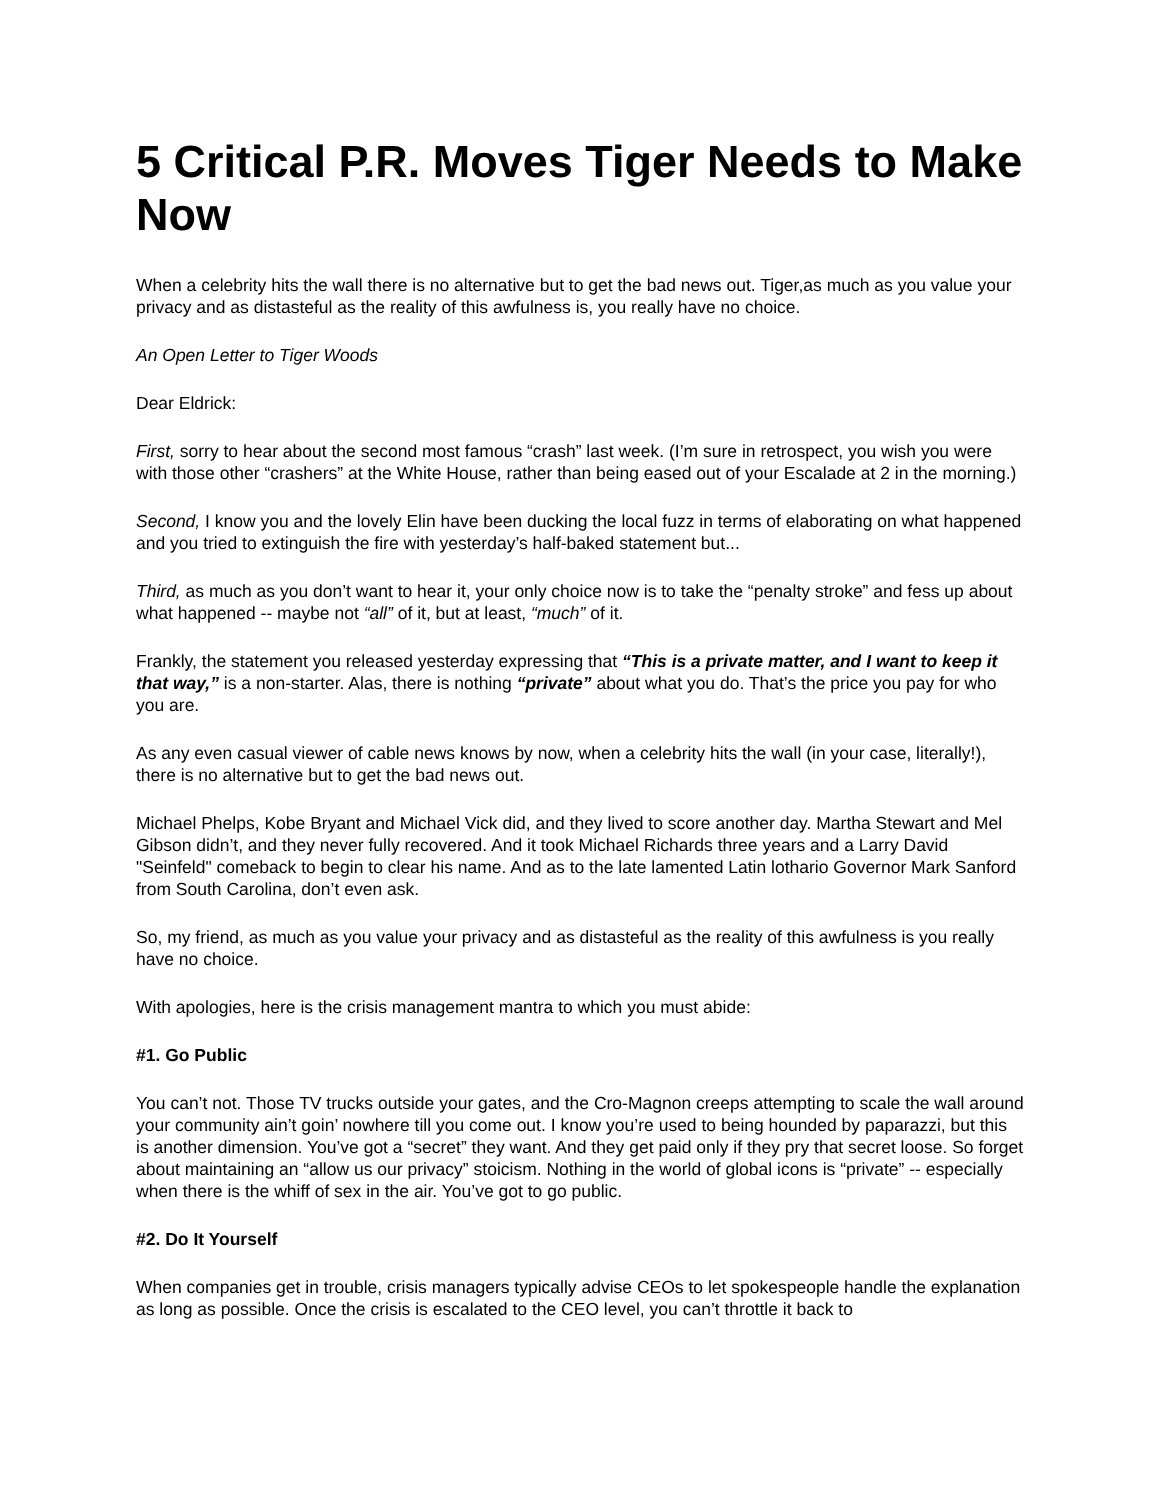5 Critical P.R. Moves Tiger Needs to Make Now
When a celebrity hits the wall there is no alternative but to get the bad news out. Tiger,as much as you value your privacy and as distasteful as the reality of this awfulness is, you really have no choice.
An Open Letter to Tiger Woods
Dear Eldrick:
First, sorry to hear about the second most famous “crash” last week. (I’m sure in retrospect, you wish you were with those other “crashers” at the White House, rather than being eased out of your Escalade at 2 in the morning.)
Second, I know you and the lovely Elin have been ducking the local fuzz in terms of elaborating on what happened and you tried to extinguish the fire with yesterday’s half-baked statement but...
Third, as much as you don’t want to hear it, your only choice now is to take the “penalty stroke” and fess up about what happened -- maybe not “all” of it, but at least, “much” of it.
Frankly, the statement you released yesterday expressing that “This is a private matter, and I want to keep it that way,” is a non-starter. Alas, there is nothing “private” about what you do. That’s the price you pay for who you are.
As any even casual viewer of cable news knows by now, when a celebrity hits the wall (in your case, literally!), there is no alternative but to get the bad news out.
Michael Phelps, Kobe Bryant and Michael Vick did, and they lived to score another day. Martha Stewart and Mel Gibson didn’t, and they never fully recovered. And it took Michael Richards three years and a Larry David "Seinfeld" comeback to begin to clear his name. And as to the late lamented Latin lothario Governor Mark Sanford from South Carolina, don’t even ask.
So, my friend, as much as you value your privacy and as distasteful as the reality of this awfulness is you really have no choice.
With apologies, here is the crisis management mantra to which you must abide:
#1. Go Public
You can’t not. Those TV trucks outside your gates, and the Cro-Magnon creeps attempting to scale the wall around your community ain’t goin’ nowhere till you come out. I know you’re used to being hounded by paparazzi, but this is another dimension. You’ve got a “secret” they want. And they get paid only if they pry that secret loose. So forget about maintaining an “allow us our privacy” stoicism. Nothing in the world of global icons is “private” -- especially when there is the whiff of sex in the air. You’ve got to go public.
#2. Do It Yourself
When companies get in trouble, crisis managers typically advise CEOs to let spokespeople handle the explanation as long as possible. Once the crisis is escalated to the CEO level, you can’t throttle it back to